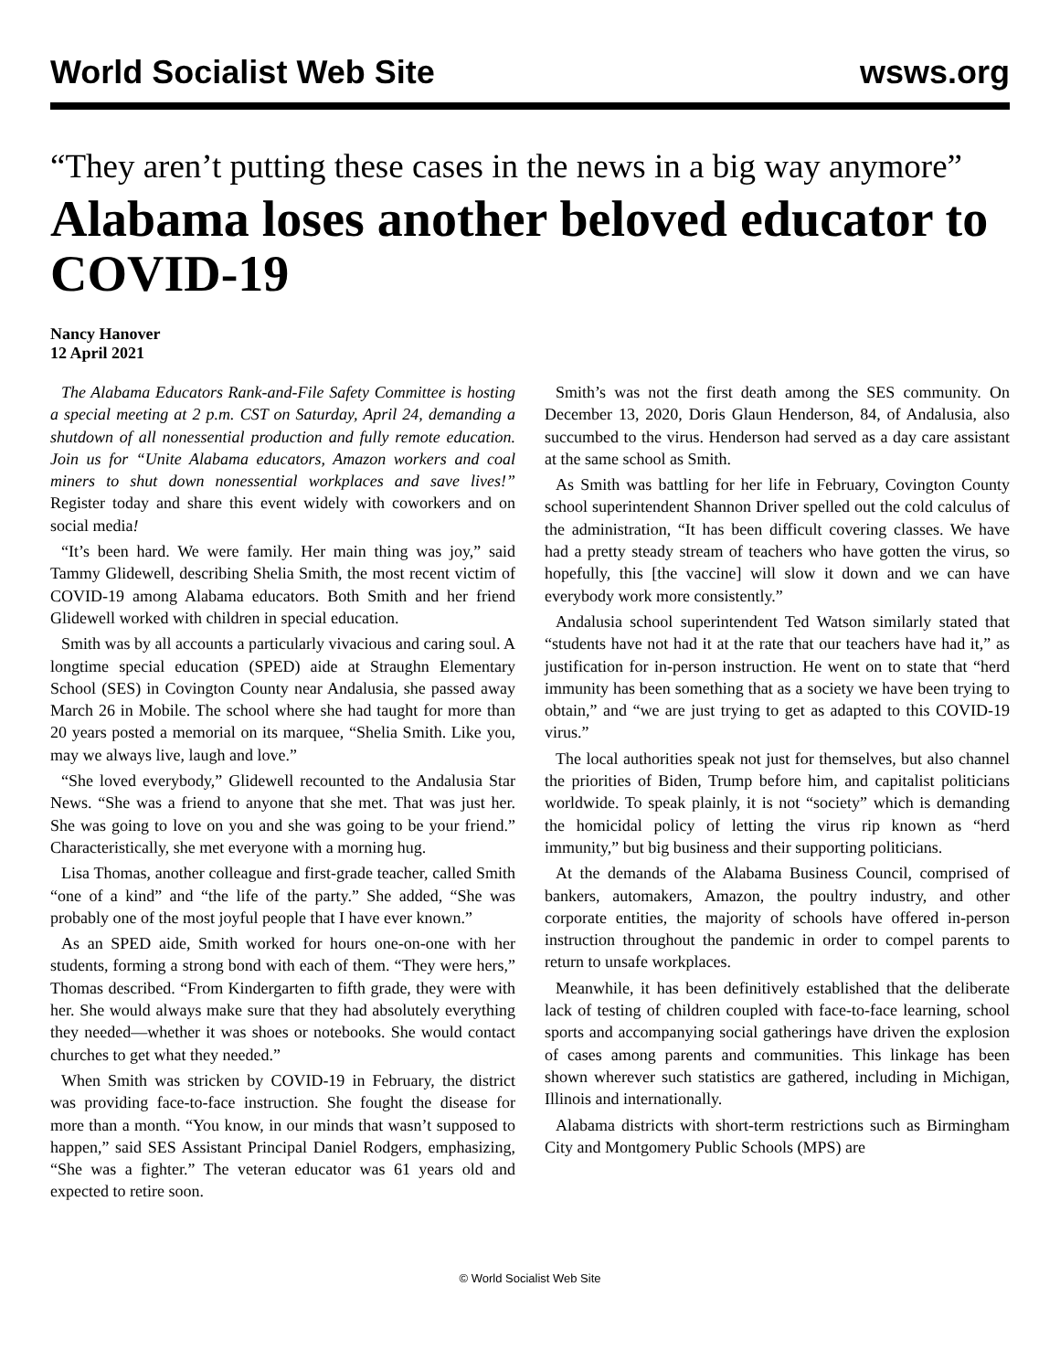World Socialist Web Site wsws.org
“They aren’t putting these cases in the news in a big way anymore”
Alabama loses another beloved educator to COVID-19
Nancy Hanover
12 April 2021
The Alabama Educators Rank-and-File Safety Committee is hosting a special meeting at 2 p.m. CST on Saturday, April 24, demanding a shutdown of all nonessential production and fully remote education. Join us for “Unite Alabama educators, Amazon workers and coal miners to shut down nonessential workplaces and save lives!” Register today and share this event widely with coworkers and on social media!
“It’s been hard. We were family. Her main thing was joy,” said Tammy Glidewell, describing Shelia Smith, the most recent victim of COVID-19 among Alabama educators. Both Smith and her friend Glidewell worked with children in special education.
Smith was by all accounts a particularly vivacious and caring soul. A longtime special education (SPED) aide at Straughn Elementary School (SES) in Covington County near Andalusia, she passed away March 26 in Mobile. The school where she had taught for more than 20 years posted a memorial on its marquee, “Shelia Smith. Like you, may we always live, laugh and love.”
“She loved everybody,” Glidewell recounted to the Andalusia Star News. “She was a friend to anyone that she met. That was just her. She was going to love on you and she was going to be your friend.” Characteristically, she met everyone with a morning hug.
Lisa Thomas, another colleague and first-grade teacher, called Smith “one of a kind” and “the life of the party.” She added, “She was probably one of the most joyful people that I have ever known.”
As an SPED aide, Smith worked for hours one-on-one with her students, forming a strong bond with each of them. “They were hers,” Thomas described. “From Kindergarten to fifth grade, they were with her. She would always make sure that they had absolutely everything they needed—whether it was shoes or notebooks. She would contact churches to get what they needed.”
When Smith was stricken by COVID-19 in February, the district was providing face-to-face instruction. She fought the disease for more than a month. “You know, in our minds that wasn’t supposed to happen,” said SES Assistant Principal Daniel Rodgers, emphasizing, “She was a fighter.” The veteran educator was 61 years old and expected to retire soon.
Smith’s was not the first death among the SES community. On December 13, 2020, Doris Glaun Henderson, 84, of Andalusia, also succumbed to the virus. Henderson had served as a day care assistant at the same school as Smith.
As Smith was battling for her life in February, Covington County school superintendent Shannon Driver spelled out the cold calculus of the administration, “It has been difficult covering classes. We have had a pretty steady stream of teachers who have gotten the virus, so hopefully, this [the vaccine] will slow it down and we can have everybody work more consistently.”
Andalusia school superintendent Ted Watson similarly stated that “students have not had it at the rate that our teachers have had it,” as justification for in-person instruction. He went on to state that “herd immunity has been something that as a society we have been trying to obtain,” and “we are just trying to get as adapted to this COVID-19 virus.”
The local authorities speak not just for themselves, but also channel the priorities of Biden, Trump before him, and capitalist politicians worldwide. To speak plainly, it is not “society” which is demanding the homicidal policy of letting the virus rip known as “herd immunity,” but big business and their supporting politicians.
At the demands of the Alabama Business Council, comprised of bankers, automakers, Amazon, the poultry industry, and other corporate entities, the majority of schools have offered in-person instruction throughout the pandemic in order to compel parents to return to unsafe workplaces.
Meanwhile, it has been definitively established that the deliberate lack of testing of children coupled with face-to-face learning, school sports and accompanying social gatherings have driven the explosion of cases among parents and communities. This linkage has been shown wherever such statistics are gathered, including in Michigan, Illinois and internationally.
Alabama districts with short-term restrictions such as Birmingham City and Montgomery Public Schools (MPS) are
© World Socialist Web Site